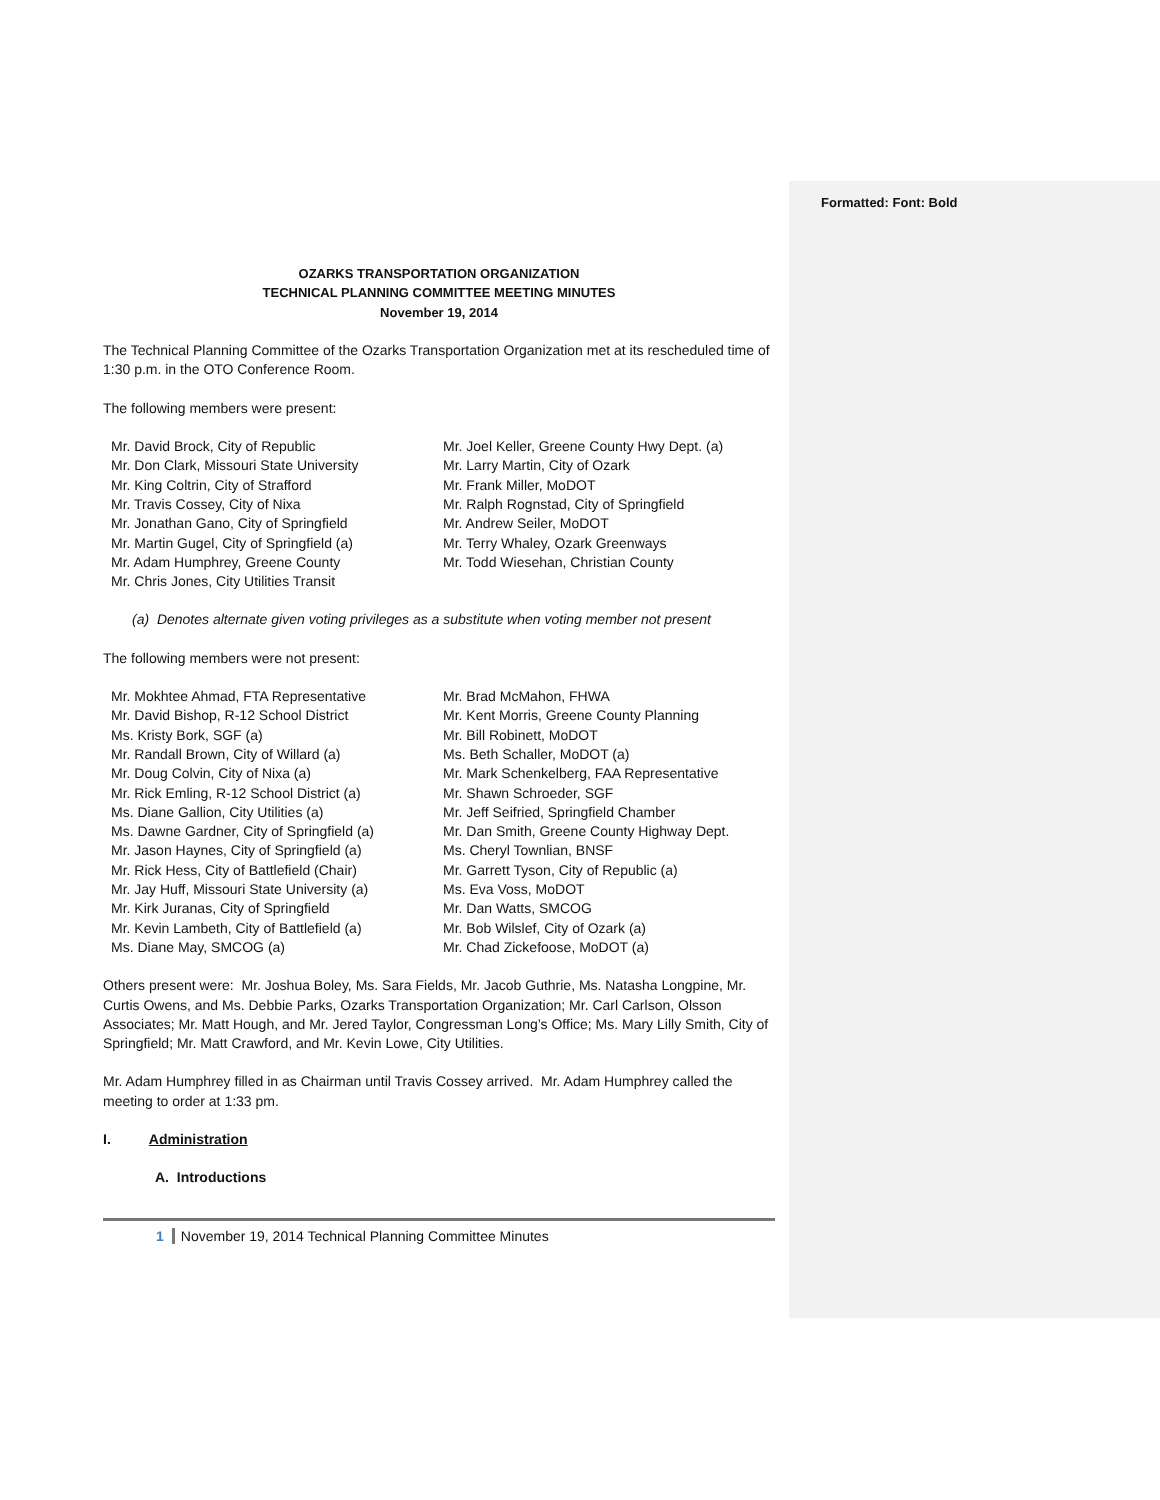Formatted: Font: Bold
OZARKS TRANSPORTATION ORGANIZATION
TECHNICAL PLANNING COMMITTEE MEETING MINUTES
November 19, 2014
The Technical Planning Committee of the Ozarks Transportation Organization met at its rescheduled time of 1:30 p.m. in the OTO Conference Room.
The following members were present:
Mr. David Brock, City of Republic
Mr. Don Clark, Missouri State University
Mr. King Coltrin, City of Strafford
Mr. Travis Cossey, City of Nixa
Mr. Jonathan Gano, City of Springfield
Mr. Martin Gugel, City of Springfield (a)
Mr. Adam Humphrey, Greene County
Mr. Chris Jones, City Utilities Transit
Mr. Joel Keller, Greene County Hwy Dept. (a)
Mr. Larry Martin, City of Ozark
Mr. Frank Miller, MoDOT
Mr. Ralph Rognstad, City of Springfield
Mr. Andrew Seiler, MoDOT
Mr. Terry Whaley, Ozark Greenways
Mr. Todd Wiesehan, Christian County
(a) Denotes alternate given voting privileges as a substitute when voting member not present
The following members were not present:
Mr. Mokhtee Ahmad, FTA Representative
Mr. David Bishop, R-12 School District
Ms. Kristy Bork, SGF (a)
Mr. Randall Brown, City of Willard (a)
Mr. Doug Colvin, City of Nixa (a)
Mr. Rick Emling, R-12 School District (a)
Ms. Diane Gallion, City Utilities (a)
Ms. Dawne Gardner, City of Springfield (a)
Mr. Jason Haynes, City of Springfield (a)
Mr. Rick Hess, City of Battlefield (Chair)
Mr. Jay Huff, Missouri State University (a)
Mr. Kirk Juranas, City of Springfield
Mr. Kevin Lambeth, City of Battlefield (a)
Ms. Diane May, SMCOG (a)
Mr. Brad McMahon, FHWA
Mr. Kent Morris, Greene County Planning
Mr. Bill Robinett, MoDOT
Ms. Beth Schaller, MoDOT (a)
Mr. Mark Schenkelberg, FAA Representative
Mr. Shawn Schroeder, SGF
Mr. Jeff Seifried, Springfield Chamber
Mr. Dan Smith, Greene County Highway Dept.
Ms. Cheryl Townlian, BNSF
Mr. Garrett Tyson, City of Republic (a)
Ms. Eva Voss, MoDOT
Mr. Dan Watts, SMCOG
Mr. Bob Wilslef, City of Ozark (a)
Mr. Chad Zickefoose, MoDOT (a)
Others present were: Mr. Joshua Boley, Ms. Sara Fields, Mr. Jacob Guthrie, Ms. Natasha Longpine, Mr. Curtis Owens, and Ms. Debbie Parks, Ozarks Transportation Organization; Mr. Carl Carlson, Olsson Associates; Mr. Matt Hough, and Mr. Jered Taylor, Congressman Long’s Office; Ms. Mary Lilly Smith, City of Springfield; Mr. Matt Crawford, and Mr. Kevin Lowe, City Utilities.
Mr. Adam Humphrey filled in as Chairman until Travis Cossey arrived. Mr. Adam Humphrey called the meeting to order at 1:33 pm.
I. Administration
A. Introductions
1 November 19, 2014 Technical Planning Committee Minutes